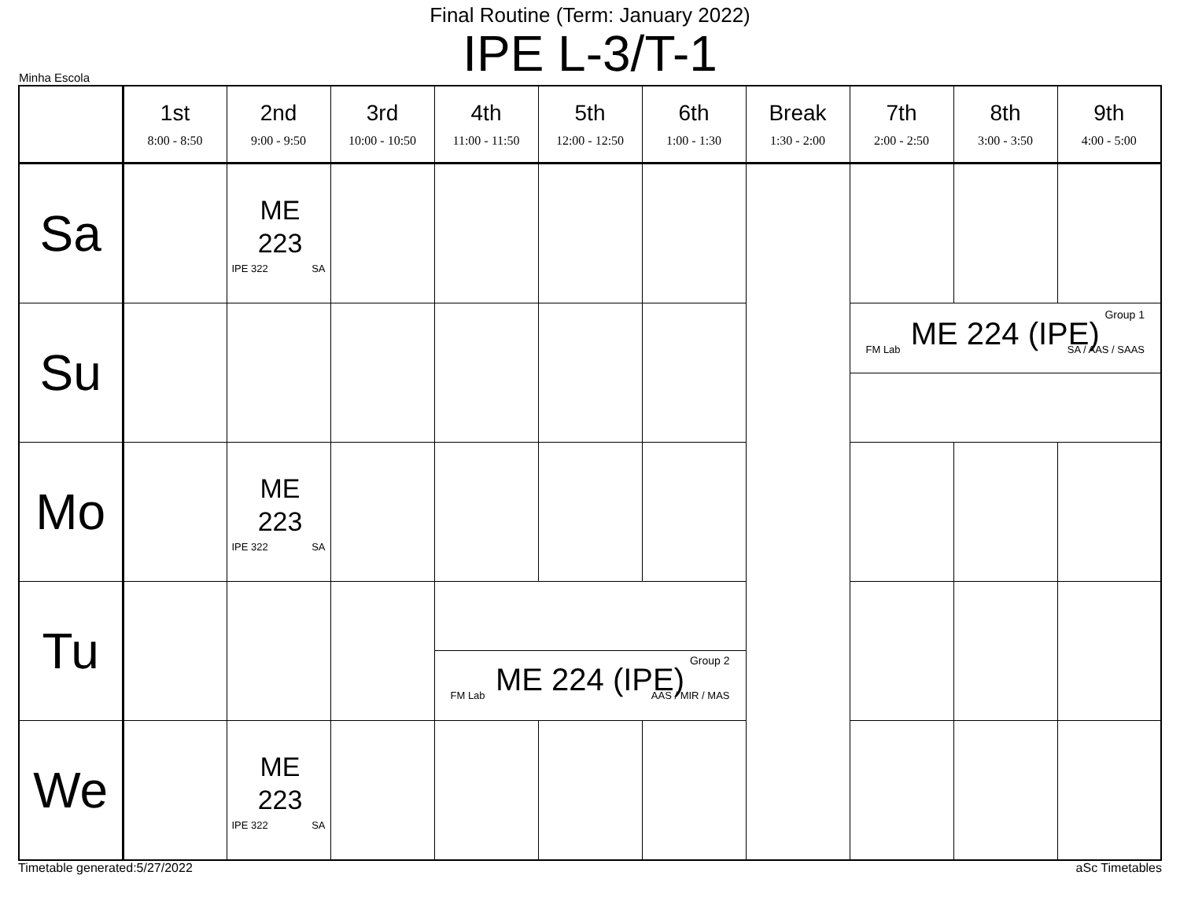Final Routine (Term: January 2022)
IPE L-3/T-1
Minha Escola
| | 1st 8:00 - 8:50 | 2nd 9:00 - 9:50 | 3rd 10:00 - 10:50 | 4th 11:00 - 11:50 | 5th 12:00 - 12:50 | 6th 1:00 - 1:30 | Break 1:30 - 2:00 | 7th 2:00 - 2:50 | 8th 3:00 - 3:50 | 9th 4:00 - 5:00 |
| --- | --- | --- | --- | --- | --- | --- | --- | --- | --- | --- |
| Sa | | ME 223 IPE 322 SA | | | | | | | | |
| Su | | | | | | | | Group 1 ME 224 (IPE) FM Lab SA / AAS / SAAS | | |
| Mo | | ME 223 IPE 322 SA | | | | | | | | |
| Tu | | | | Group 2 ME 224 (IPE) FM Lab AAS / MIR / MAS | | | | | | |
| We | | ME 223 IPE 322 SA | | | | | | | | |
Timetable generated:5/27/2022 aSc Timetables